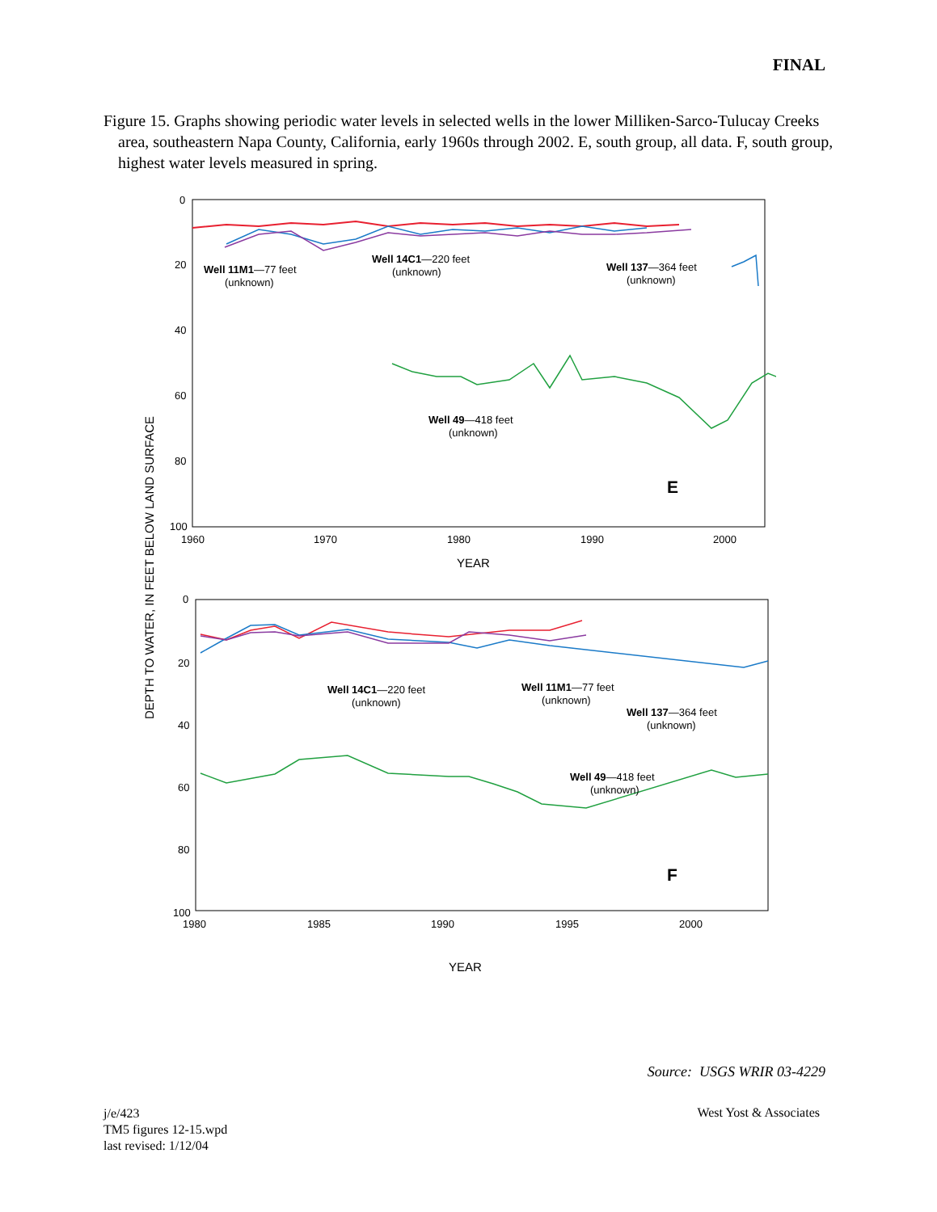FINAL
Figure 15. Graphs showing periodic water levels in selected wells in the lower Milliken-Sarco-Tulucay Creeks area, southeastern Napa County, California, early 1960s through 2002. E, south group, all data. F, south group, highest water levels measured in spring.
DEPTH TO WATER, IN FEET BELOW LAND SURFACE
0
20
40
60
80
100
1960
1970
1980
1990
2000
YEAR
Well 11M1—77 feet
(unknown)
Well 14C1—220 feet
(unknown)
Well 137—364 feet
(unknown)
Well 49—418 feet
(unknown)
E
0
20
40
60
80
100
1980
1985
1990
1995
2000
YEAR
Well 14C1—220 feet
(unknown)
Well 11M1—77 feet
(unknown)
Well 137—364 feet
(unknown)
Well 49—418 feet
(unknown)
F
Source: USGS WRIR 03-4229
j/e/423
TM5 figures 12-15.wpd
last revised: 1/12/04
West Yost & Associates